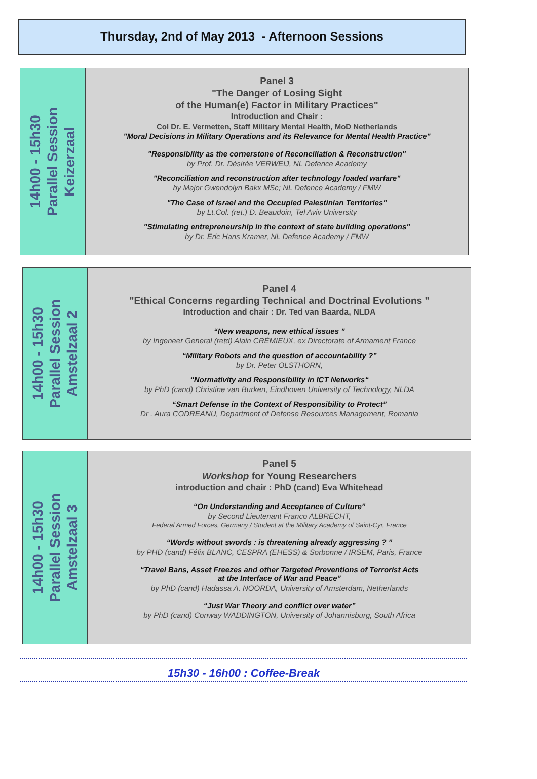Thursday, 2nd of May 2013 - Afternoon Sessions
14h00 - 15h30
Parallel Session
Keizerzaal
Panel 3
"The Danger of Losing Sight
of the Human(e) Factor in Military Practices"
Introduction and Chair :
Col Dr. E. Vermetten, Staff Military Mental Health, MoD Netherlands
"Moral Decisions in Military Operations and its Relevance for Mental Health Practice"
"Responsibility as the cornerstone of Reconciliation & Reconstruction"
by Prof. Dr. Désirée VERWEIJ, NL Defence Academy
"Reconciliation and reconstruction after technology loaded warfare"
by Major Gwendolyn Bakx MSc; NL Defence Academy / FMW
"The Case of Israel and the Occupied Palestinian Territories"
by Lt.Col. (ret.) D. Beaudoin, Tel Aviv University
"Stimulating entrepreneurship in the context of state building operations"
by Dr. Eric Hans Kramer, NL Defence Academy / FMW
14h00 - 15h30
Parallel Session
Amstelzaal 2
Panel 4
"Ethical Concerns regarding Technical and Doctrinal Evolutions "
Introduction and chair : Dr. Ted van Baarda, NLDA
“New weapons, new ethical issues ”
by Ingeneer General (retd) Alain CRÉMIEUX, ex Directorate of Armament France
“Military Robots and the question of accountability ?”
by Dr. Peter OLSTHORN,
“Normativity and Responsibility in ICT Networks“
by PhD (cand) Christine van Burken, Eindhoven University of Technology, NLDA
“Smart Defense in the Context of Responsibility to Protect”
Dr . Aura CODREANU, Department of Defense Resources Management, Romania
14h00 - 15h30
Parallel Session
Amstelzaal 3
Panel 5
Workshop for Young Researchers
introduction and chair : PhD (cand) Eva Whitehead
“On Understanding and Acceptance of Culture”
by Second Lieutenant Franco ALBRECHT,
Federal Armed Forces, Germany / Student at the Military Academy of Saint-Cyr, France
“Words without swords : is threatening already aggressing ? ”
by PHD (cand) Félix BLANC, CESPRA (EHESS) & Sorbonne / IRSEM, Paris, France
“Travel Bans, Asset Freezes and other Targeted Preventions of Terrorist Acts
at the Interface of War and Peace”
by PhD (cand) Hadassa A. NOORDA, University of Amsterdam, Netherlands
“Just War Theory and conflict over water”
by PhD (cand) Conway WADDINGTON, University of Johannisburg, South Africa
15h30 - 16h00 : Coffee-Break